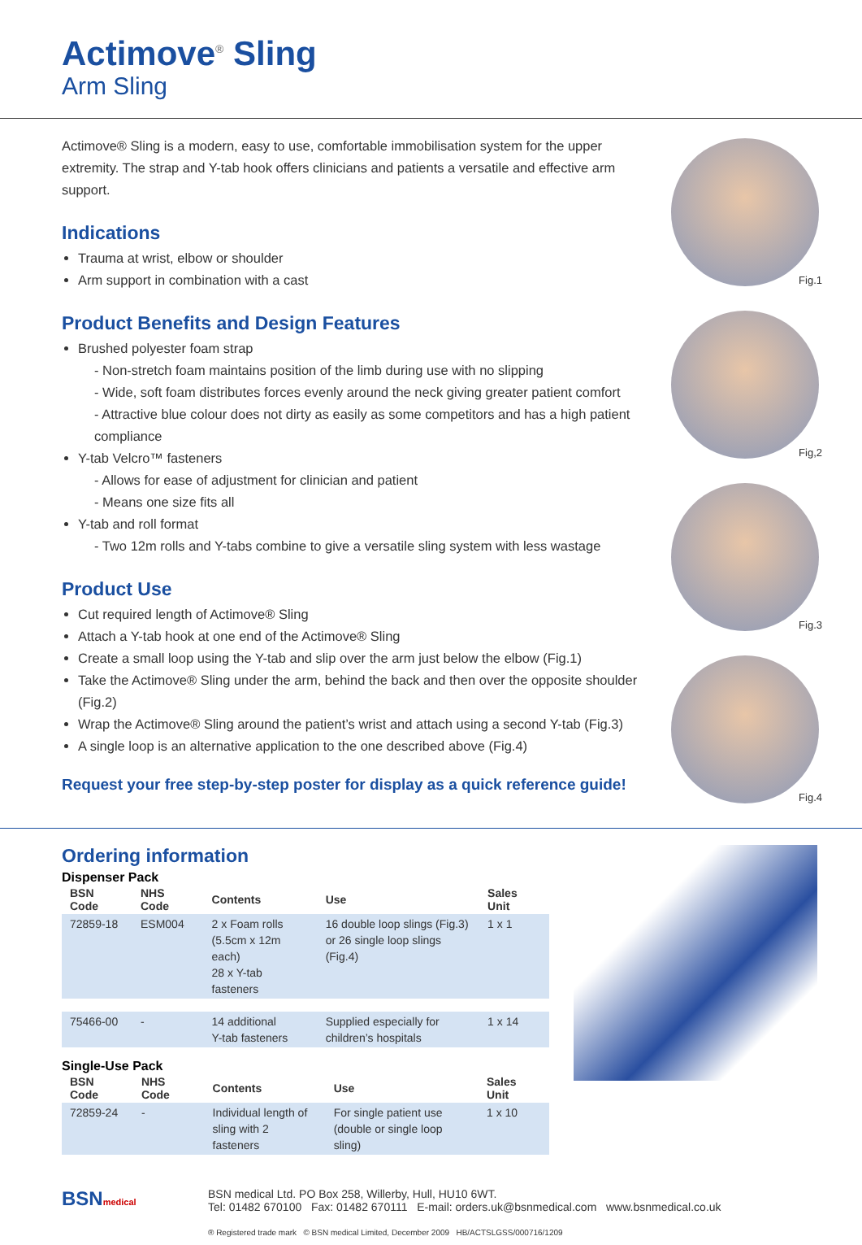Actimove<sup>®</sup> Sling
Arm Sling
Actimove® Sling is a modern, easy to use, comfortable immobilisation system for the upper extremity. The strap and Y-tab hook offers clinicians and patients a versatile and effective arm support.
Indications
Trauma at wrist, elbow or shoulder
Arm support in combination with a cast
Product Benefits and Design Features
Brushed polyester foam strap
- Non-stretch foam maintains position of the limb during use with no slipping
- Wide, soft foam distributes forces evenly around the neck giving greater patient comfort
- Attractive blue colour does not dirty as easily as some competitors and has a high patient compliance
Y-tab Velcro™ fasteners
- Allows for ease of adjustment for clinician and patient
- Means one size fits all
Y-tab and roll format
- Two 12m rolls and Y-tabs combine to give a versatile sling system with less wastage
Product Use
Cut required length of Actimove® Sling
Attach a Y-tab hook at one end of the Actimove® Sling
Create a small loop using the Y-tab and slip over the arm just below the elbow (Fig.1)
Take the Actimove® Sling under the arm, behind the back and then over the opposite shoulder (Fig.2)
Wrap the Actimove® Sling around the patient’s wrist and attach using a second Y-tab (Fig.3)
A single loop is an alternative application to the one described above (Fig.4)
Request your free step-by-step poster for display as a quick reference guide!
Fig.1
Fig,2
Fig.3
Fig.4
Ordering information
Dispenser Pack
| BSN Code | NHS Code | Contents | Use | Sales Unit |
| --- | --- | --- | --- | --- |
| 72859-18 | ESM004 | 2 x Foam rolls (5.5cm x 12m each) 28 x Y-tab fasteners | 16 double loop slings (Fig.3) or 26 single loop slings (Fig.4) | 1 x 1 |
| 75466-00 | - | 14 additional Y-tab fasteners | Supplied especially for children’s hospitals | 1 x 14 |
Single-Use Pack
| BSN Code | NHS Code | Contents | Use | Sales Unit |
| --- | --- | --- | --- | --- |
| 72859-24 | - | Individual length of sling with 2 fasteners | For single patient use (double or single loop sling) | 1 x 10 |
BSNmedical
BSN medical Ltd. PO Box 258, Willerby, Hull, HU10 6WT.
Tel: 01482 670100 Fax: 01482 670111 E-mail: orders.uk@bsnmedical.com www.bsnmedical.co.uk
® Registered trade mark © BSN medical Limited, December 2009 HB/ACTSLGSS/000716/1209